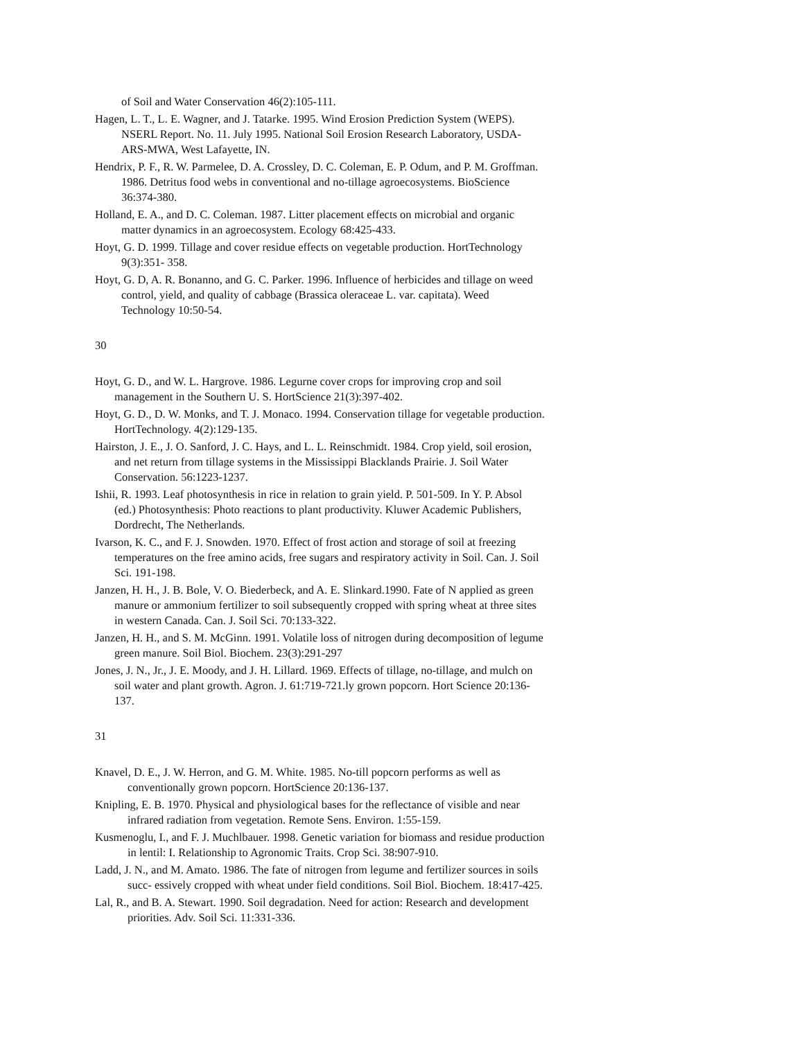of Soil and Water Conservation 46(2):105-111.
Hagen, L. T., L. E. Wagner, and J. Tatarke. 1995. Wind Erosion Prediction System (WEPS). NSERL Report. No. 11. July 1995. National Soil Erosion Research Laboratory, USDA-ARS-MWA, West Lafayette, IN.
Hendrix, P. F., R. W. Parmelee, D. A. Crossley, D. C. Coleman, E. P. Odum, and P. M. Groffman. 1986. Detritus food webs in conventional and no-tillage agroecosystems. BioScience 36:374-380.
Holland, E. A., and D. C. Coleman. 1987. Litter placement effects on microbial and organic matter dynamics in an agroecosystem. Ecology 68:425-433.
Hoyt, G. D. 1999. Tillage and cover residue effects on vegetable production. HortTechnology 9(3):351- 358.
Hoyt, G. D, A. R. Bonanno, and G. C. Parker. 1996. Influence of herbicides and tillage on weed control, yield, and quality of cabbage (Brassica oleraceae L. var. capitata). Weed Technology 10:50-54.
30
Hoyt, G. D., and W. L. Hargrove. 1986. Legurne cover crops for improving crop and soil management in the Southern U. S. HortScience 21(3):397-402.
Hoyt, G. D., D. W. Monks, and T. J. Monaco. 1994. Conservation tillage for vegetable production. HortTechnology. 4(2):129-135.
Hairston, J. E., J. O. Sanford, J. C. Hays, and L. L. Reinschmidt. 1984. Crop yield, soil erosion, and net return from tillage systems in the Mississippi Blacklands Prairie. J. Soil Water Conservation. 56:1223-1237.
Ishii, R. 1993. Leaf photosynthesis in rice in relation to grain yield. P. 501-509. In Y. P. Absol (ed.) Photosynthesis: Photo reactions to plant productivity. Kluwer Academic Publishers, Dordrecht, The Netherlands.
Ivarson, K. C., and F. J. Snowden. 1970. Effect of frost action and storage of soil at freezing temperatures on the free amino acids, free sugars and respiratory activity in Soil. Can. J. Soil Sci. 191-198.
Janzen, H. H., J. B. Bole, V. O. Biederbeck, and A. E. Slinkard.1990. Fate of N applied as green manure or ammonium fertilizer to soil subsequently cropped with spring wheat at three sites in western Canada. Can. J. Soil Sci. 70:133-322.
Janzen, H. H., and S. M. McGinn. 1991. Volatile loss of nitrogen during decomposition of legume green manure. Soil Biol. Biochem. 23(3):291-297
Jones, J. N., Jr., J. E. Moody, and J. H. Lillard. 1969. Effects of tillage, no-tillage, and mulch on soil water and plant growth. Agron. J. 61:719-721.ly grown popcorn. Hort Science 20:136-137.
31
Knavel, D. E., J. W. Herron, and G. M. White. 1985. No-till popcorn performs as well as conventionally grown popcorn. HortScience 20:136-137.
Knipling, E. B. 1970. Physical and physiological bases for the reflectance of visible and near infrared radiation from vegetation. Remote Sens. Environ. 1:55-159.
Kusmenoglu, I., and F. J. Muchlbauer. 1998. Genetic variation for biomass and residue production in lentil: I. Relationship to Agronomic Traits. Crop Sci. 38:907-910.
Ladd, J. N., and M. Amato. 1986. The fate of nitrogen from legume and fertilizer sources in soils succ- essively cropped with wheat under field conditions. Soil Biol. Biochem. 18:417-425.
Lal, R., and B. A. Stewart. 1990. Soil degradation. Need for action: Research and development priorities. Adv. Soil Sci. 11:331-336.